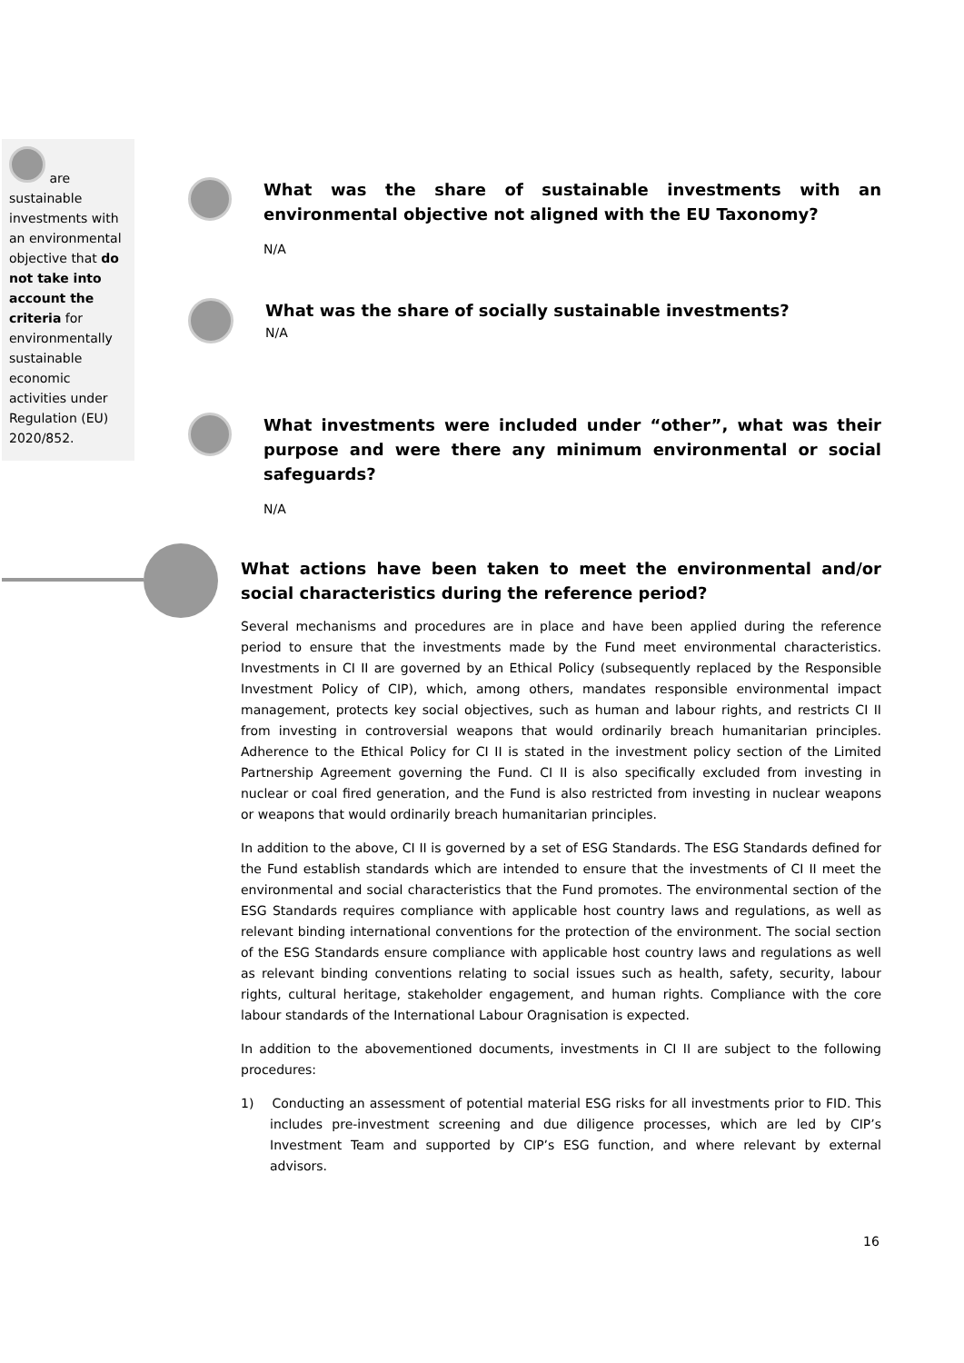are sustainable investments with an environmental objective that do not take into account the criteria for environmentally sustainable economic activities under Regulation (EU) 2020/852.
What was the share of sustainable investments with an environmental objective not aligned with the EU Taxonomy?
N/A
What was the share of socially sustainable investments?
N/A
What investments were included under “other”, what was their purpose and were there any minimum environmental or social safeguards?
N/A
What actions have been taken to meet the environmental and/or social characteristics during the reference period?
Several mechanisms and procedures are in place and have been applied during the reference period to ensure that the investments made by the Fund meet environmental characteristics. Investments in CI II are governed by an Ethical Policy (subsequently replaced by the Responsible Investment Policy of CIP), which, among others, mandates responsible environmental impact management, protects key social objectives, such as human and labour rights, and restricts CI II from investing in controversial weapons that would ordinarily breach humanitarian principles. Adherence to the Ethical Policy for CI II is stated in the investment policy section of the Limited Partnership Agreement governing the Fund. CI II is also specifically excluded from investing in nuclear or coal fired generation, and the Fund is also restricted from investing in nuclear weapons or weapons that would ordinarily breach humanitarian principles.
In addition to the above, CI II is governed by a set of ESG Standards. The ESG Standards defined for the Fund establish standards which are intended to ensure that the investments of CI II meet the environmental and social characteristics that the Fund promotes. The environmental section of the ESG Standards requires compliance with applicable host country laws and regulations, as well as relevant binding international conventions for the protection of the environment. The social section of the ESG Standards ensure compliance with applicable host country laws and regulations as well as relevant binding conventions relating to social issues such as health, safety, security, labour rights, cultural heritage, stakeholder engagement, and human rights. Compliance with the core labour standards of the International Labour Oragnisation is expected.
In addition to the abovementioned documents, investments in CI II are subject to the following procedures:
1) Conducting an assessment of potential material ESG risks for all investments prior to FID. This includes pre-investment screening and due diligence processes, which are led by CIP’s Investment Team and supported by CIP’s ESG function, and where relevant by external advisors.
16